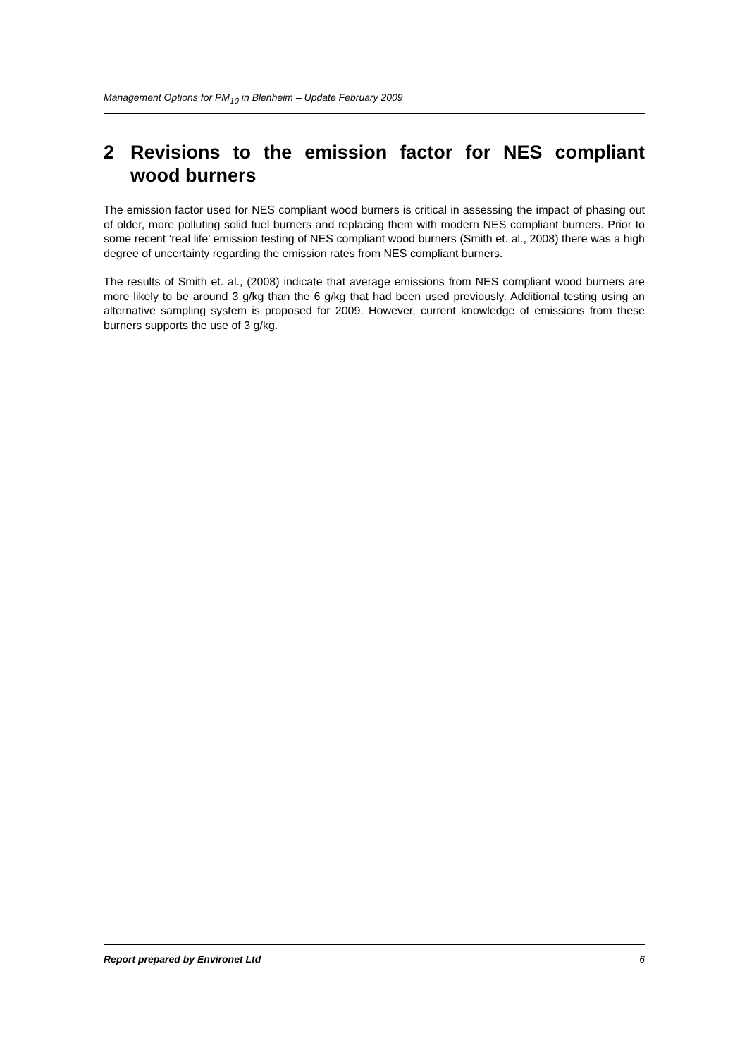Management Options for PM<sub>10</sub> in Blenheim – Update February 2009
2 Revisions to the emission factor for NES compliant wood burners
The emission factor used for NES compliant wood burners is critical in assessing the impact of phasing out of older, more polluting solid fuel burners and replacing them with modern NES compliant burners. Prior to some recent ‘real life’ emission testing of NES compliant wood burners (Smith et. al., 2008) there was a high degree of uncertainty regarding the emission rates from NES compliant burners.
The results of Smith et. al., (2008) indicate that average emissions from NES compliant wood burners are more likely to be around 3 g/kg than the 6 g/kg that had been used previously. Additional testing using an alternative sampling system is proposed for 2009. However, current knowledge of emissions from these burners supports the use of 3 g/kg.
Report prepared by Environet Ltd 6